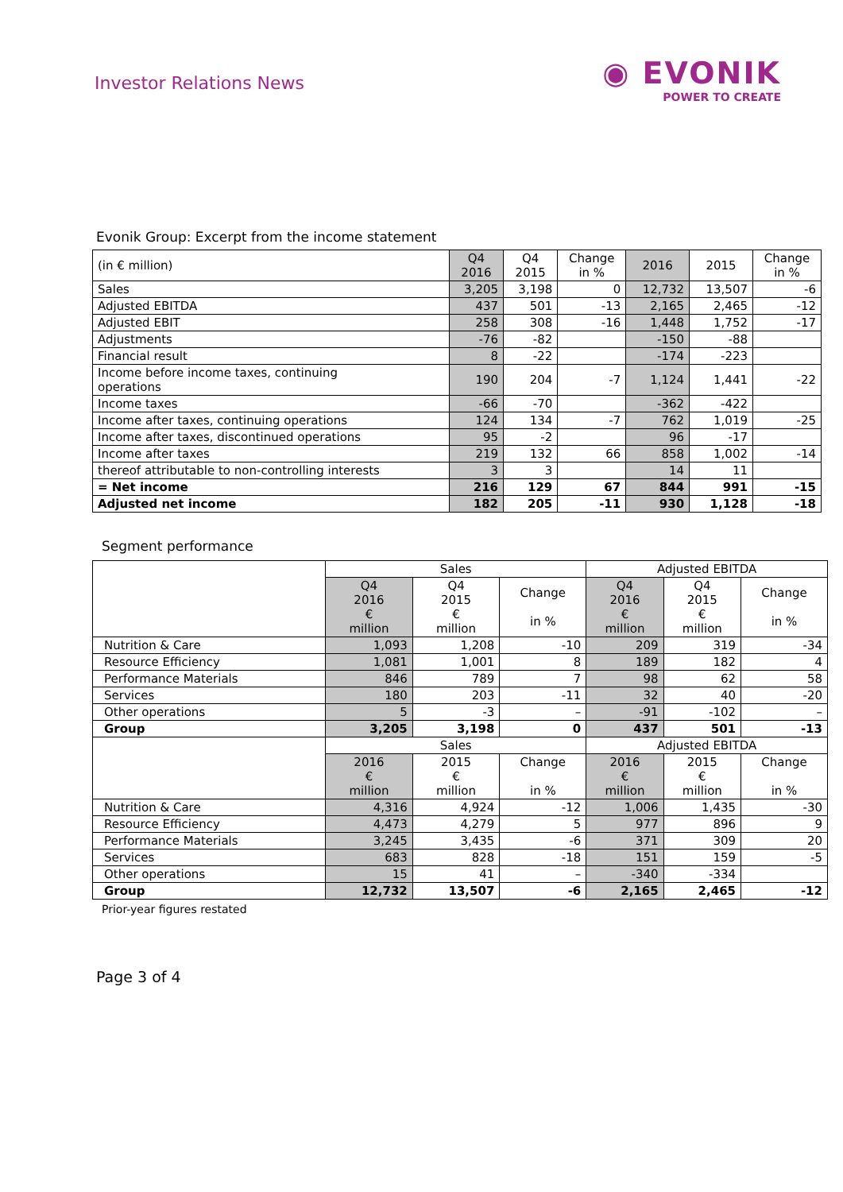Investor Relations News
◉ EVONIK
POWER TO CREATE
Evonik Group: Excerpt from the income statement
| (in € million) | Q4 2016 | Q4 2015 | Change in % | 2016 | 2015 | Change in % |
| Sales | 3,205 | 3,198 | 0 | 12,732 | 13,507 | -6 |
| Adjusted EBITDA | 437 | 501 | -13 | 2,165 | 2,465 | -12 |
| Adjusted EBIT | 258 | 308 | -16 | 1,448 | 1,752 | -17 |
| Adjustments | -76 | -82 | | -150 | -88 | |
| Financial result | 8 | -22 | | -174 | -223 | |
| Income before income taxes, continuing operations | 190 | 204 | -7 | 1,124 | 1,441 | -22 |
| Income taxes | -66 | -70 | | -362 | -422 | |
| Income after taxes, continuing operations | 124 | 134 | -7 | 762 | 1,019 | -25 |
| Income after taxes, discontinued operations | 95 | -2 | | 96 | -17 | |
| Income after taxes | 219 | 132 | 66 | 858 | 1,002 | -14 |
| thereof attributable to non-controlling interests | 3 | 3 | | 14 | 11 | |
| = Net income | 216 | 129 | 67 | 844 | 991 | -15 |
| Adjusted net income | 182 | 205 | -11 | 930 | 1,128 | -18 |
Segment performance
| | Sales | | | Adjusted EBITDA | | |
| | Q4 2016 € million | Q4 2015 € million | Change in % | Q4 2016 € million | Q4 2015 € million | Change in % |
| Nutrition & Care | 1,093 | 1,208 | -10 | 209 | 319 | -34 |
| Resource Efficiency | 1,081 | 1,001 | 8 | 189 | 182 | 4 |
| Performance Materials | 846 | 789 | 7 | 98 | 62 | 58 |
| Services | 180 | 203 | -11 | 32 | 40 | -20 |
| Other operations | 5 | -3 | – | -91 | -102 | – |
| Group | 3,205 | 3,198 | 0 | 437 | 501 | -13 |
| | Sales | | | Adjusted EBITDA | | |
| | 2016 € million | 2015 € million | Change in % | 2016 € million | 2015 € million | Change in % |
| Nutrition & Care | 4,316 | 4,924 | -12 | 1,006 | 1,435 | -30 |
| Resource Efficiency | 4,473 | 4,279 | 5 | 977 | 896 | 9 |
| Performance Materials | 3,245 | 3,435 | -6 | 371 | 309 | 20 |
| Services | 683 | 828 | -18 | 151 | 159 | -5 |
| Other operations | 15 | 41 | – | -340 | -334 | |
| Group | 12,732 | 13,507 | -6 | 2,165 | 2,465 | -12 |
Prior-year figures restated
Page 3 of 4